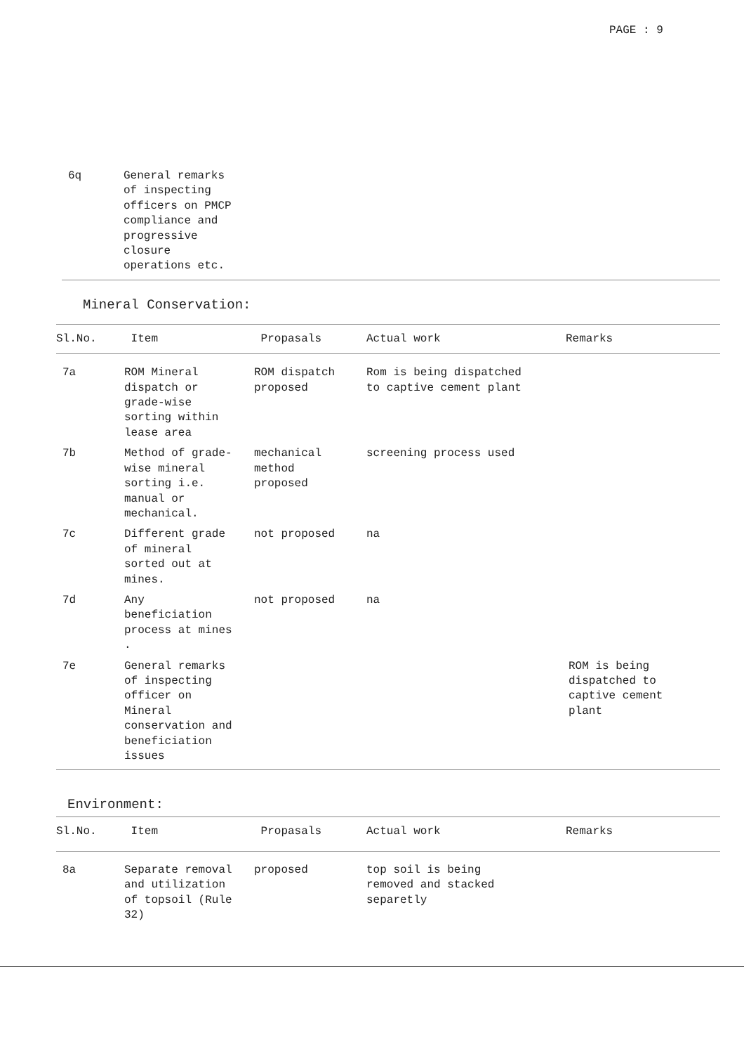PAGE : 9
| 6q | General remarks of inspecting officers on PMCP compliance and progressive closure operations etc. |
Mineral Conservation:
| Sl.No. | Item | Propasals | Actual work | Remarks |
| --- | --- | --- | --- | --- |
| 7a | ROM Mineral dispatch or grade-wise sorting within lease area | ROM dispatch proposed | Rom is being dispatched to captive cement plant | |
| 7b | Method of grade- wise mineral sorting i.e. manual or mechanical. | mechanical method proposed | screening process used | |
| 7c | Different grade of mineral sorted out at mines. | not proposed | na | |
| 7d | Any beneficiation process at mines . | not proposed | na | |
| 7e | General remarks of inspecting officer on Mineral conservation and beneficiation issues | | | ROM is being dispatched to captive cement plant |
Environment:
| Sl.No. | Item | Propasals | Actual work | Remarks |
| --- | --- | --- | --- | --- |
| 8a | Separate removal and utilization of topsoil (Rule 32) | proposed | top soil is being removed and stacked separetly | |